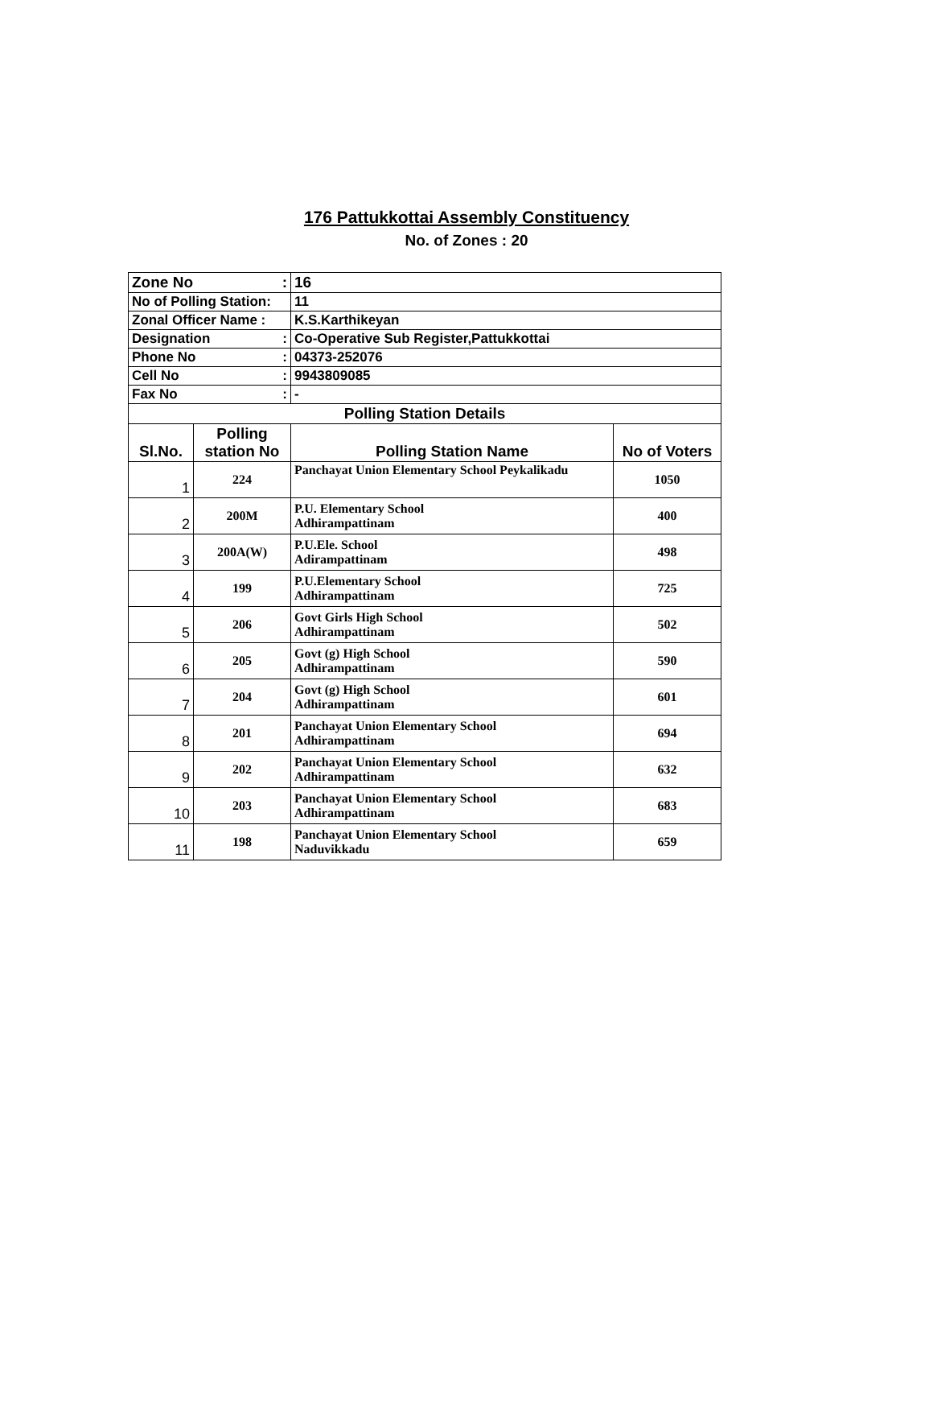176 Pattukkottai Assembly Constituency
No. of Zones : 20
| Zone No : | | 16 | |
| No of Polling Station: | | 11 | |
| Zonal Officer Name : | | K.S.Karthikeyan | |
| Designation : | | Co-Operative Sub Register,Pattukkottai | |
| Phone No : | | 04373-252076 | |
| Cell No : | | 9943809085 | |
| Fax No : | | - | |
| Polling Station Details | | | |
| Sl.No. | Polling station No | Polling Station Name | No of Voters |
| 1 | 224 | Panchayat Union Elementary School Peykalikadu | 1050 |
| 2 | 200M | P.U. Elementary School Adhirampattinam | 400 |
| 3 | 200A(W) | P.U.Ele. School Adirampattinam | 498 |
| 4 | 199 | P.U.Elementary School Adhirampattinam | 725 |
| 5 | 206 | Govt Girls High School Adhirampattinam | 502 |
| 6 | 205 | Govt (g) High School Adhirampattinam | 590 |
| 7 | 204 | Govt (g) High School Adhirampattinam | 601 |
| 8 | 201 | Panchayat Union Elementary School Adhirampattinam | 694 |
| 9 | 202 | Panchayat Union Elementary School Adhirampattinam | 632 |
| 10 | 203 | Panchayat Union Elementary School Adhirampattinam | 683 |
| 11 | 198 | Panchayat Union Elementary School Naduvikkadu | 659 |